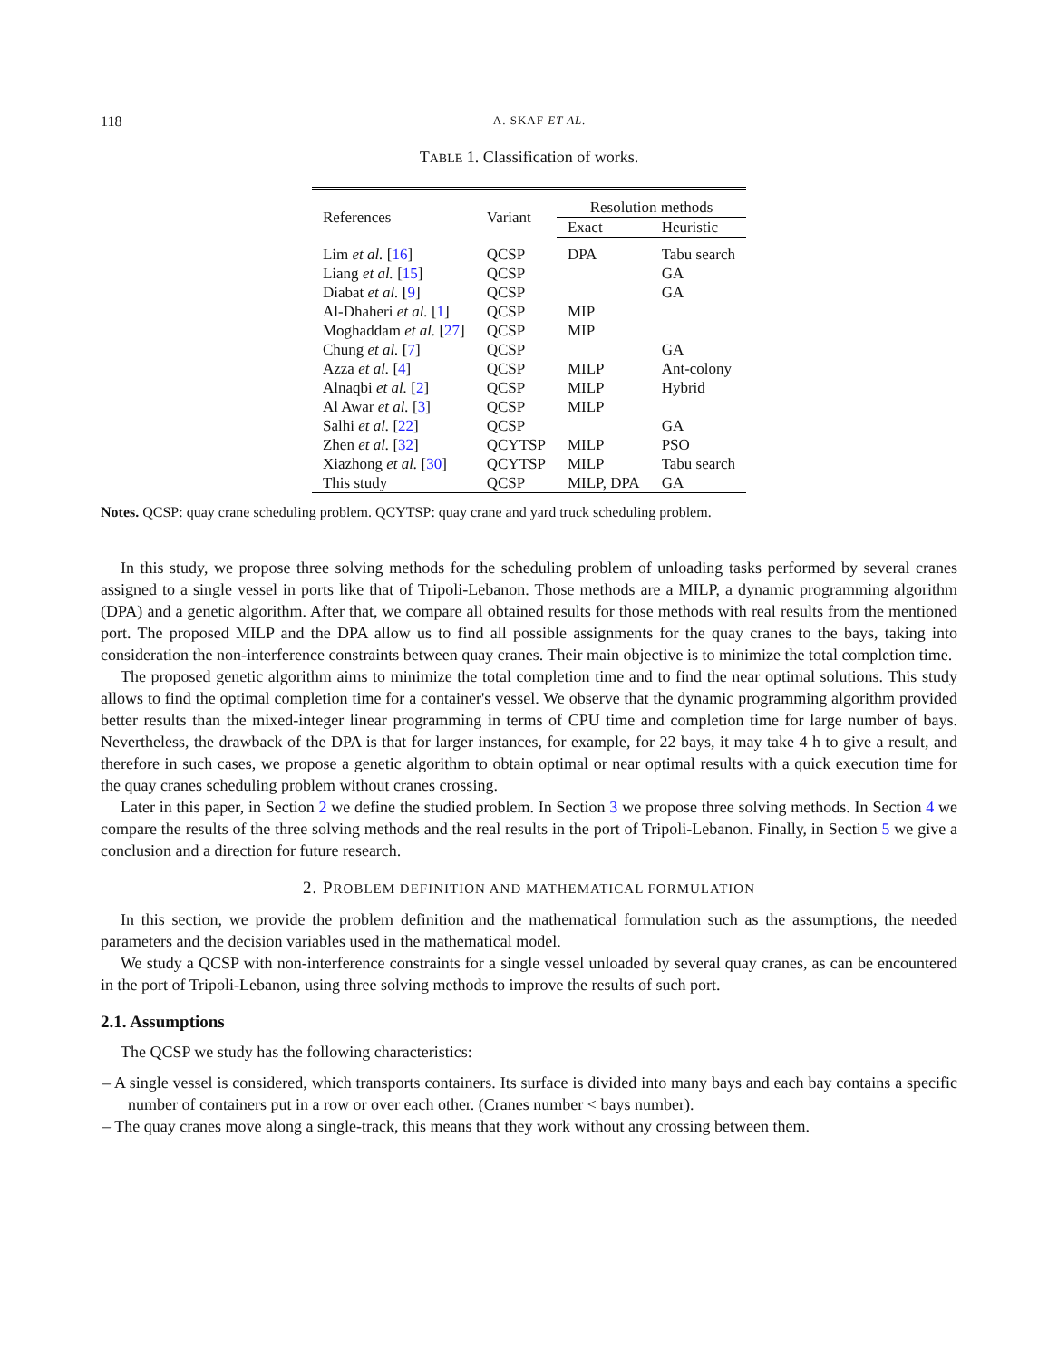118 A. SKAF ET AL.
TABLE 1. Classification of works.
| References | Variant | Resolution methods | |
| --- | --- | --- | --- |
| | | Exact | Heuristic |
| Lim et al. [ 16 ] | QCSP | DPA | Tabu search |
| Liang et al. [ 15 ] | QCSP | | GA |
| Diabat et al. [ 9 ] | QCSP | | GA |
| Al-Dhaheri et al. [ 1 ] | QCSP | MIP | |
| Moghaddam et al. [ 27 ] | QCSP | MIP | |
| Chung et al. [ 7 ] | QCSP | | GA |
| Azza et al. [ 4 ] | QCSP | MILP | Ant-colony |
| Alnaqbi et al. [ 2 ] | QCSP | MILP | Hybrid |
| Al Awar et al. [ 3 ] | QCSP | MILP | |
| Salhi et al. [ 22 ] | QCSP | | GA |
| Zhen et al. [ 32 ] | QCYTSP | MILP | PSO |
| Xiazhong et al. [ 30 ] | QCYTSP | MILP | Tabu search |
| This study | QCSP | MILP, DPA | GA |
Notes. QCSP: quay crane scheduling problem. QCYTSP: quay crane and yard truck scheduling problem.
In this study, we propose three solving methods for the scheduling problem of unloading tasks performed by several cranes assigned to a single vessel in ports like that of Tripoli-Lebanon. Those methods are a MILP, a dynamic programming algorithm (DPA) and a genetic algorithm. After that, we compare all obtained results for those methods with real results from the mentioned port. The proposed MILP and the DPA allow us to find all possible assignments for the quay cranes to the bays, taking into consideration the non-interference constraints between quay cranes. Their main objective is to minimize the total completion time.
The proposed genetic algorithm aims to minimize the total completion time and to find the near optimal solutions. This study allows to find the optimal completion time for a container's vessel. We observe that the dynamic programming algorithm provided better results than the mixed-integer linear programming in terms of CPU time and completion time for large number of bays. Nevertheless, the drawback of the DPA is that for larger instances, for example, for 22 bays, it may take 4 h to give a result, and therefore in such cases, we propose a genetic algorithm to obtain optimal or near optimal results with a quick execution time for the quay cranes scheduling problem without cranes crossing.
Later in this paper, in Section 2 we define the studied problem. In Section 3 we propose three solving methods. In Section 4 we compare the results of the three solving methods and the real results in the port of Tripoli-Lebanon. Finally, in Section 5 we give a conclusion and a direction for future research.
2. PROBLEM DEFINITION AND MATHEMATICAL FORMULATION
In this section, we provide the problem definition and the mathematical formulation such as the assumptions, the needed parameters and the decision variables used in the mathematical model.
We study a QCSP with non-interference constraints for a single vessel unloaded by several quay cranes, as can be encountered in the port of Tripoli-Lebanon, using three solving methods to improve the results of such port.
2.1. Assumptions
The QCSP we study has the following characteristics:
– A single vessel is considered, which transports containers. Its surface is divided into many bays and each bay contains a specific number of containers put in a row or over each other. (Cranes number < bays number).
– The quay cranes move along a single-track, this means that they work without any crossing between them.